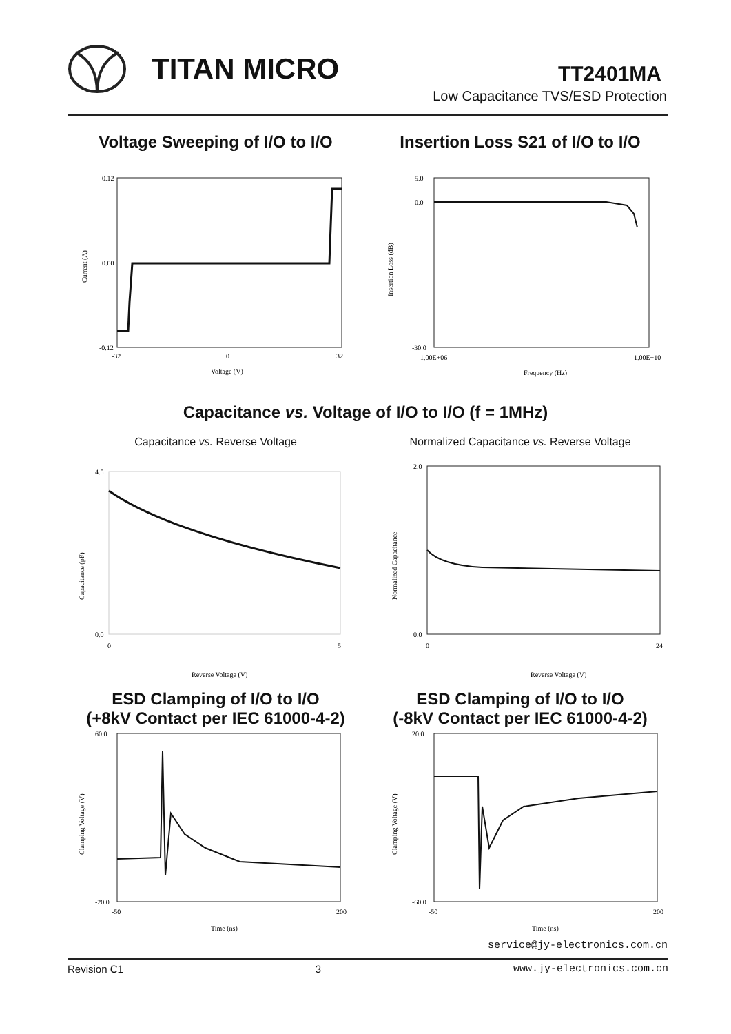TITAN MICRO TT2401MA
Low Capacitance TVS/ESD Protection
Voltage Sweeping of I/O to I/O Insertion Loss S21 of I/O to I/O
0.12
0.00
-0.12
-32
0
32
Voltage (V)
Current (A)
5.0
0.0
-30.0
1.00E+06
1.00E+10
Frequency (Hz)
Insertion Loss (dB)
Capacitance vs. Voltage of I/O to I/O (f = 1MHz)
Capacitance vs. Reverse Voltage
4.5
0.0
0
5
Reverse Voltage (V)
Capacitance (pF)
Normalized Capacitance vs. Reverse Voltage
2.0
0.0
0
24
Reverse Voltage (V)
Normalized Capacitance
ESD Clamping of I/O to I/O
(+8kV Contact per IEC 61000-4-2)
ESD Clamping of I/O to I/O
(-8kV Contact per IEC 61000-4-2)
60.0
-20.0
-50
200
Time (ns)
Clamping Voltage (V)
20.0
-60.0
-50
200
Time (ns)
Clamping Voltage (V)
service@jy-electronics.com.cn
Revision C1 3 www.jy-electronics.com.cn